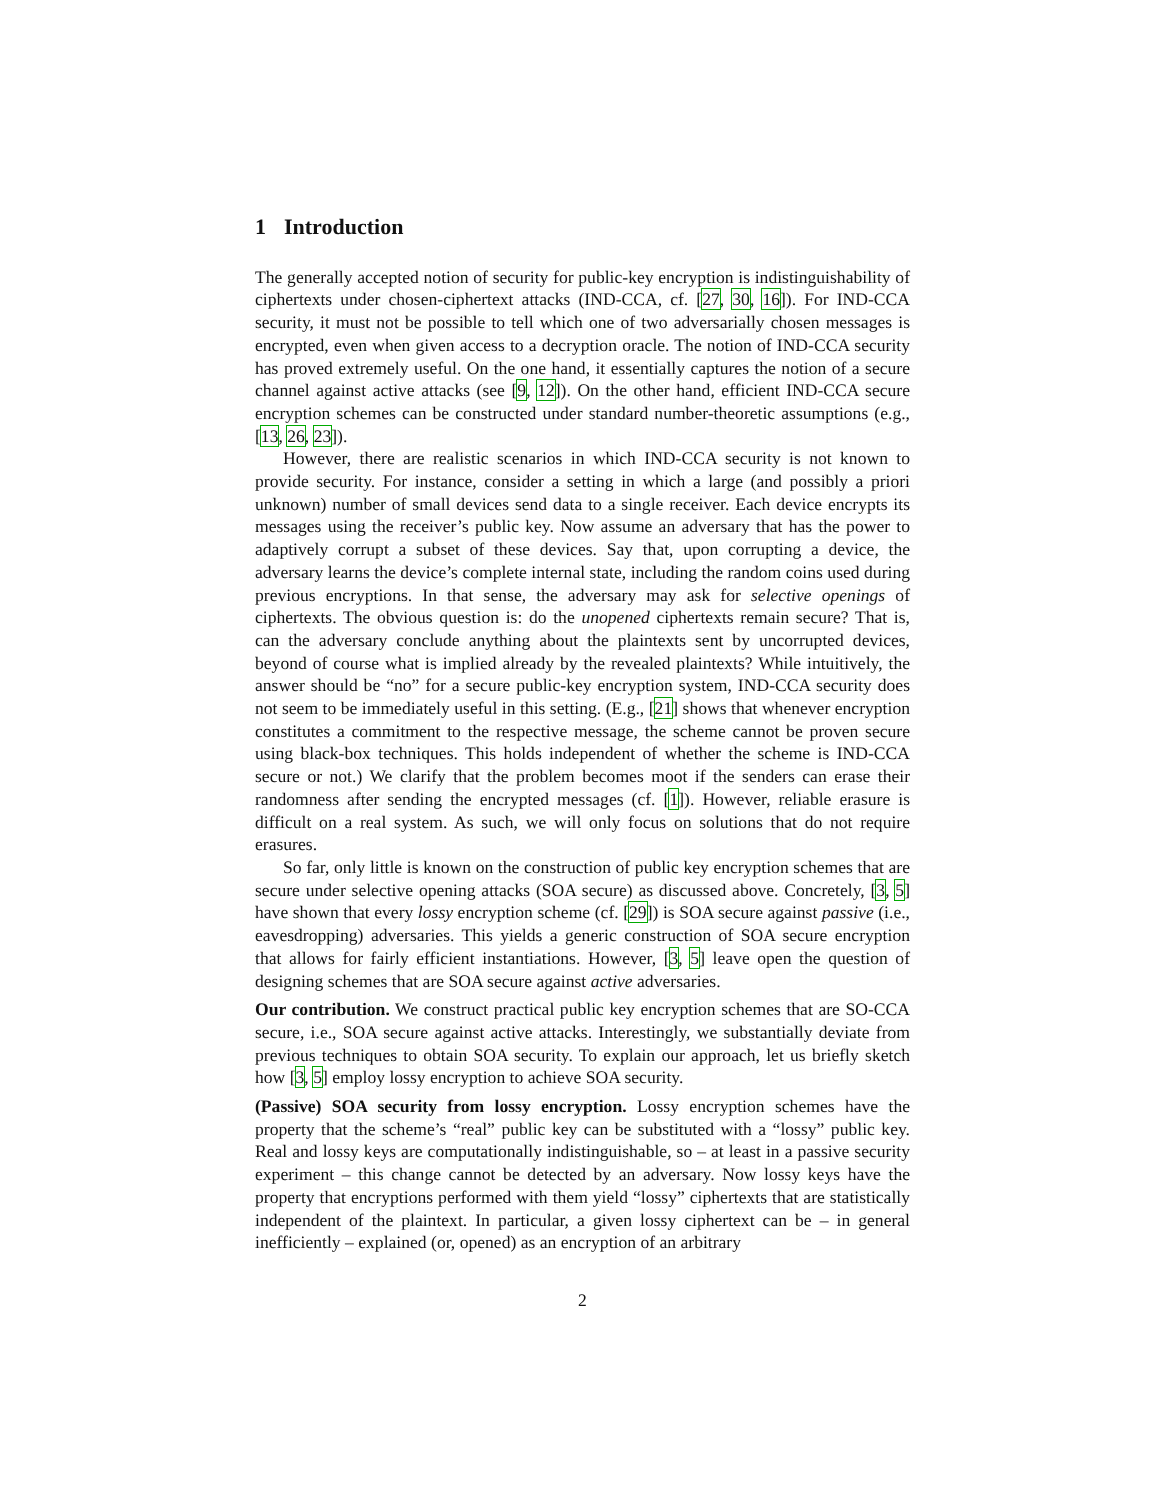1 Introduction
The generally accepted notion of security for public-key encryption is indistinguishability of ciphertexts under chosen-ciphertext attacks (IND-CCA, cf. [27, 30, 16]). For IND-CCA security, it must not be possible to tell which one of two adversarially chosen messages is encrypted, even when given access to a decryption oracle. The notion of IND-CCA security has proved extremely useful. On the one hand, it essentially captures the notion of a secure channel against active attacks (see [9, 12]). On the other hand, efficient IND-CCA secure encryption schemes can be constructed under standard number-theoretic assumptions (e.g., [13, 26, 23]).
However, there are realistic scenarios in which IND-CCA security is not known to provide security. For instance, consider a setting in which a large (and possibly a priori unknown) number of small devices send data to a single receiver. Each device encrypts its messages using the receiver’s public key. Now assume an adversary that has the power to adaptively corrupt a subset of these devices. Say that, upon corrupting a device, the adversary learns the device’s complete internal state, including the random coins used during previous encryptions. In that sense, the adversary may ask for selective openings of ciphertexts. The obvious question is: do the unopened ciphertexts remain secure? That is, can the adversary conclude anything about the plaintexts sent by uncorrupted devices, beyond of course what is implied already by the revealed plaintexts? While intuitively, the answer should be “no” for a secure public-key encryption system, IND-CCA security does not seem to be immediately useful in this setting. (E.g., [21] shows that whenever encryption constitutes a commitment to the respective message, the scheme cannot be proven secure using black-box techniques. This holds independent of whether the scheme is IND-CCA secure or not.) We clarify that the problem becomes moot if the senders can erase their randomness after sending the encrypted messages (cf. [1]). However, reliable erasure is difficult on a real system. As such, we will only focus on solutions that do not require erasures.
So far, only little is known on the construction of public key encryption schemes that are secure under selective opening attacks (SOA secure) as discussed above. Concretely, [3, 5] have shown that every lossy encryption scheme (cf. [29]) is SOA secure against passive (i.e., eavesdropping) adversaries. This yields a generic construction of SOA secure encryption that allows for fairly efficient instantiations. However, [3, 5] leave open the question of designing schemes that are SOA secure against active adversaries.
Our contribution. We construct practical public key encryption schemes that are SO-CCA secure, i.e., SOA secure against active attacks. Interestingly, we substantially deviate from previous techniques to obtain SOA security. To explain our approach, let us briefly sketch how [3, 5] employ lossy encryption to achieve SOA security.
(Passive) SOA security from lossy encryption. Lossy encryption schemes have the property that the scheme’s “real” public key can be substituted with a “lossy” public key. Real and lossy keys are computationally indistinguishable, so – at least in a passive security experiment – this change cannot be detected by an adversary. Now lossy keys have the property that encryptions performed with them yield “lossy” ciphertexts that are statistically independent of the plaintext. In particular, a given lossy ciphertext can be – in general inefficiently – explained (or, opened) as an encryption of an arbitrary
2